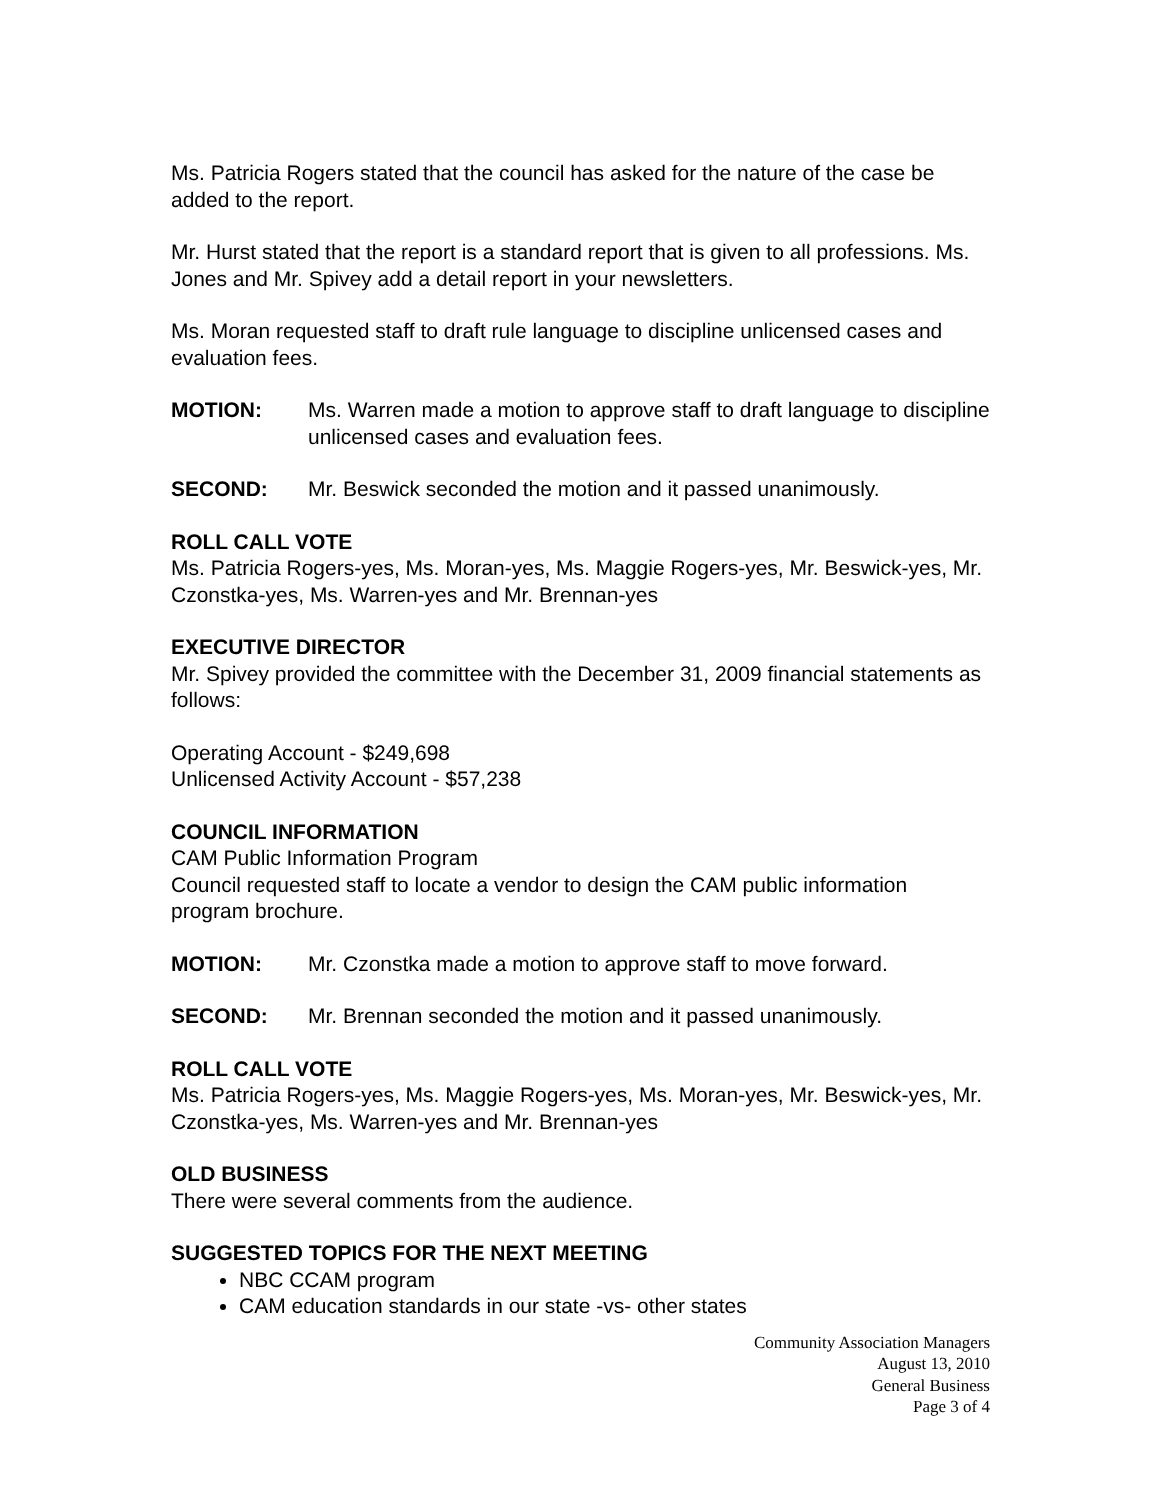Ms. Patricia Rogers stated that the council has asked for the nature of the case be added to the report.
Mr. Hurst stated that the report is a standard report that is given to all professions. Ms. Jones and Mr. Spivey add a detail report in your newsletters.
Ms. Moran requested staff to draft rule language to discipline unlicensed cases and evaluation fees.
MOTION: Ms. Warren made a motion to approve staff to draft language to discipline unlicensed cases and evaluation fees.
SECOND: Mr. Beswick seconded the motion and it passed unanimously.
ROLL CALL VOTE
Ms. Patricia Rogers-yes, Ms. Moran-yes, Ms. Maggie Rogers-yes, Mr. Beswick-yes, Mr. Czonstka-yes, Ms. Warren-yes and Mr. Brennan-yes
EXECUTIVE DIRECTOR
Mr. Spivey provided the committee with the December 31, 2009 financial statements as follows:
Operating Account - $249,698
Unlicensed Activity Account - $57,238
COUNCIL INFORMATION
CAM Public Information Program
Council requested staff to locate a vendor to design the CAM public information program brochure.
MOTION: Mr. Czonstka made a motion to approve staff to move forward.
SECOND: Mr. Brennan seconded the motion and it passed unanimously.
ROLL CALL VOTE
Ms. Patricia Rogers-yes, Ms. Maggie Rogers-yes, Ms. Moran-yes, Mr. Beswick-yes, Mr. Czonstka-yes, Ms. Warren-yes and Mr. Brennan-yes
OLD BUSINESS
There were several comments from the audience.
SUGGESTED TOPICS FOR THE NEXT MEETING
NBC CCAM program
CAM education standards in our state -vs- other states
Community Association Managers
August 13, 2010
General Business
Page 3 of 4